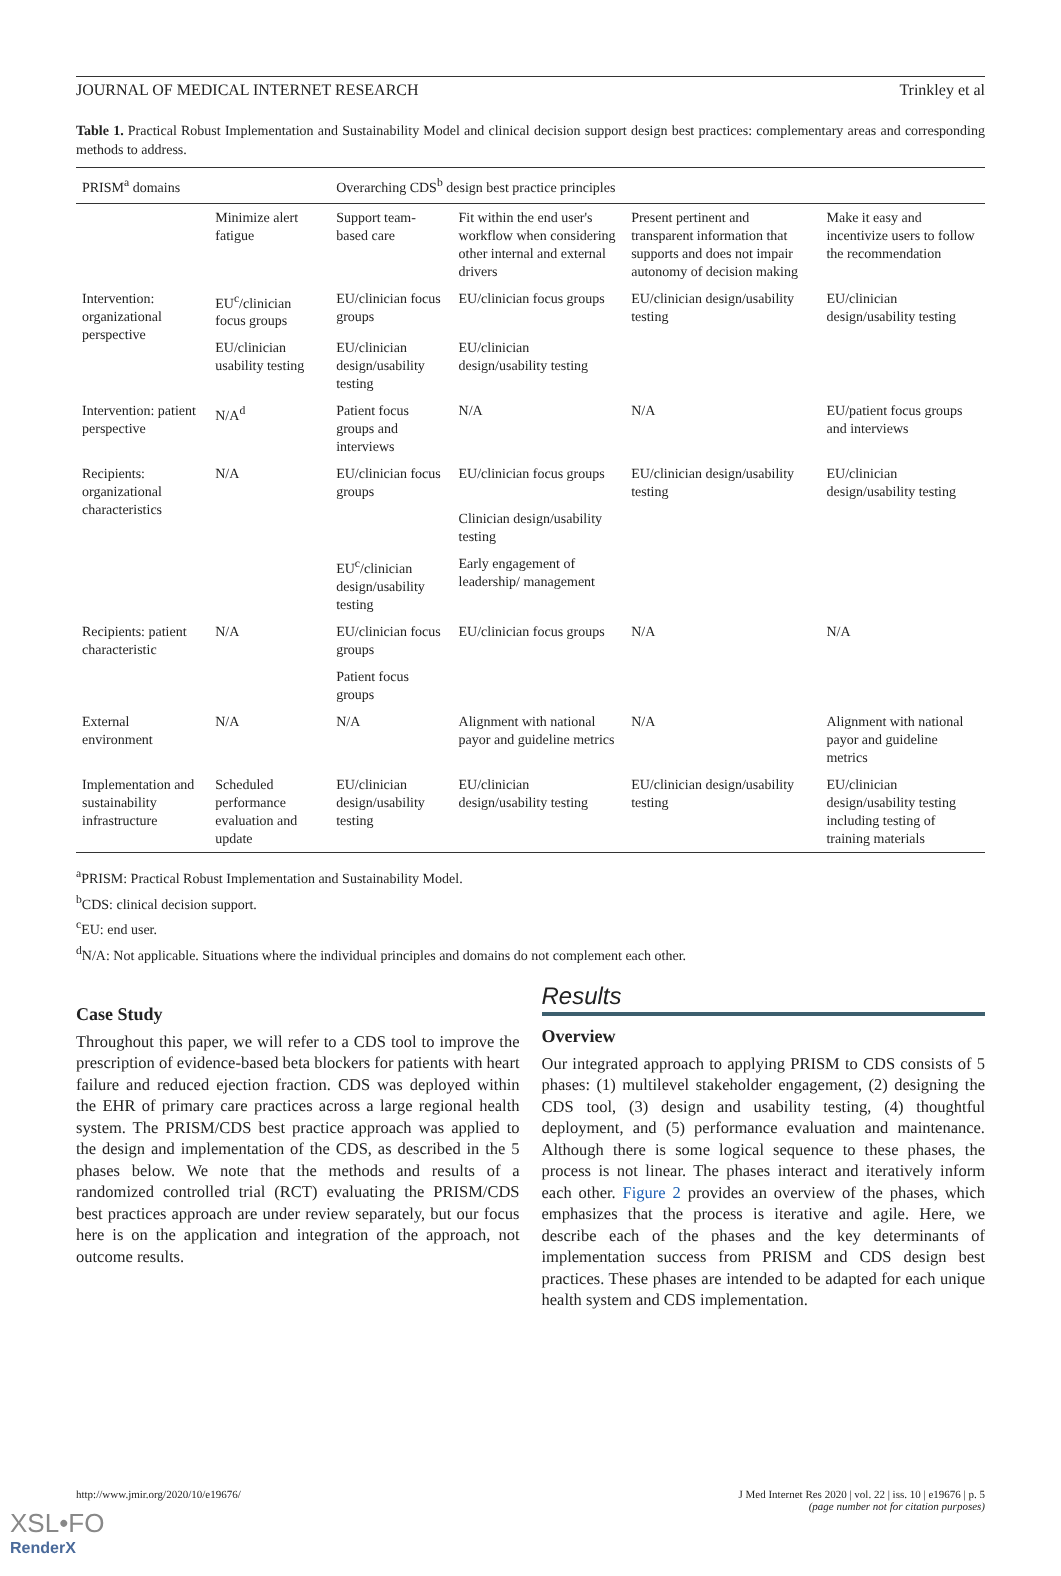JOURNAL OF MEDICAL INTERNET RESEARCH Trinkley et al
Table 1. Practical Robust Implementation and Sustainability Model and clinical decision support design best practices: complementary areas and corresponding methods to address.
| PRISM<sup>a</sup> domains | | Overarching CDS<sup>b</sup> design best practice principles | | | |
| --- | --- | --- | --- | --- | --- |
| | Minimize alert fatigue | Support team-based care | Fit within the end user's workflow when considering other internal and external drivers | Present pertinent and transparent information that supports and does not impair autonomy of decision making | Make it easy and incentivize users to follow the recommendation |
| Intervention: organizational perspective | EU<sup>c</sup>/clinician focus groups | EU/clinician focus groups | EU/clinician focus groups | EU/clinician design/usability testing | EU/clinician design/usability testing |
| | EU/clinician usability testing | EU/clinician design/usability testing | EU/clinician design/usability testing | | |
| Intervention: patient perspective | N/A<sup>d</sup> | Patient focus groups and interviews | N/A | N/A | EU/patient focus groups and interviews |
| Recipients: organizational characteristics | N/A | EU/clinician focus groups | EU/clinician focus groups | EU/clinician design/usability testing | EU/clinician design/usability testing |
| | | | Clinician design/usability testing | | |
| | | EU<sup>c</sup>/clinician design/usability testing | Early engagement of leadership/ management | | |
| Recipients: patient characteristic | N/A | EU/clinician focus groups | EU/clinician focus groups | N/A | N/A |
| | | Patient focus groups | | | |
| External environment | N/A | N/A | Alignment with national payor and guideline metrics | N/A | Alignment with national payor and guideline metrics |
| Implementation and sustainability infrastructure | Scheduled performance evaluation and update | EU/clinician design/usability testing | EU/clinician design/usability testing | EU/clinician design/usability testing | EU/clinician design/usability testing including testing of training materials |
<sup>a</sup> PRISM: Practical Robust Implementation and Sustainability Model.
<sup>b</sup> CDS: clinical decision support.
<sup>c</sup> EU: end user.
<sup>d</sup> N/A: Not applicable. Situations where the individual principles and domains do not complement each other.
Case Study
Throughout this paper, we will refer to a CDS tool to improve the prescription of evidence-based beta blockers for patients with heart failure and reduced ejection fraction. CDS was deployed within the EHR of primary care practices across a large regional health system. The PRISM/CDS best practice approach was applied to the design and implementation of the CDS, as described in the 5 phases below. We note that the methods and results of a randomized controlled trial (RCT) evaluating the PRISM/CDS best practices approach are under review separately, but our focus here is on the application and integration of the approach, not outcome results.
Results
Overview
Our integrated approach to applying PRISM to CDS consists of 5 phases: (1) multilevel stakeholder engagement, (2) designing the CDS tool, (3) design and usability testing, (4) thoughtful deployment, and (5) performance evaluation and maintenance. Although there is some logical sequence to these phases, the process is not linear. The phases interact and iteratively inform each other. Figure 2 provides an overview of the phases, which emphasizes that the process is iterative and agile. Here, we describe each of the phases and the key determinants of implementation success from PRISM and CDS design best practices. These phases are intended to be adapted for each unique health system and CDS implementation.
http://www.jmir.org/2020/10/e19676/ J Med Internet Res 2020 | vol. 22 | iss. 10 | e19676 | p. 5
(page number not for citation purposes)
XSL•FO
RenderX